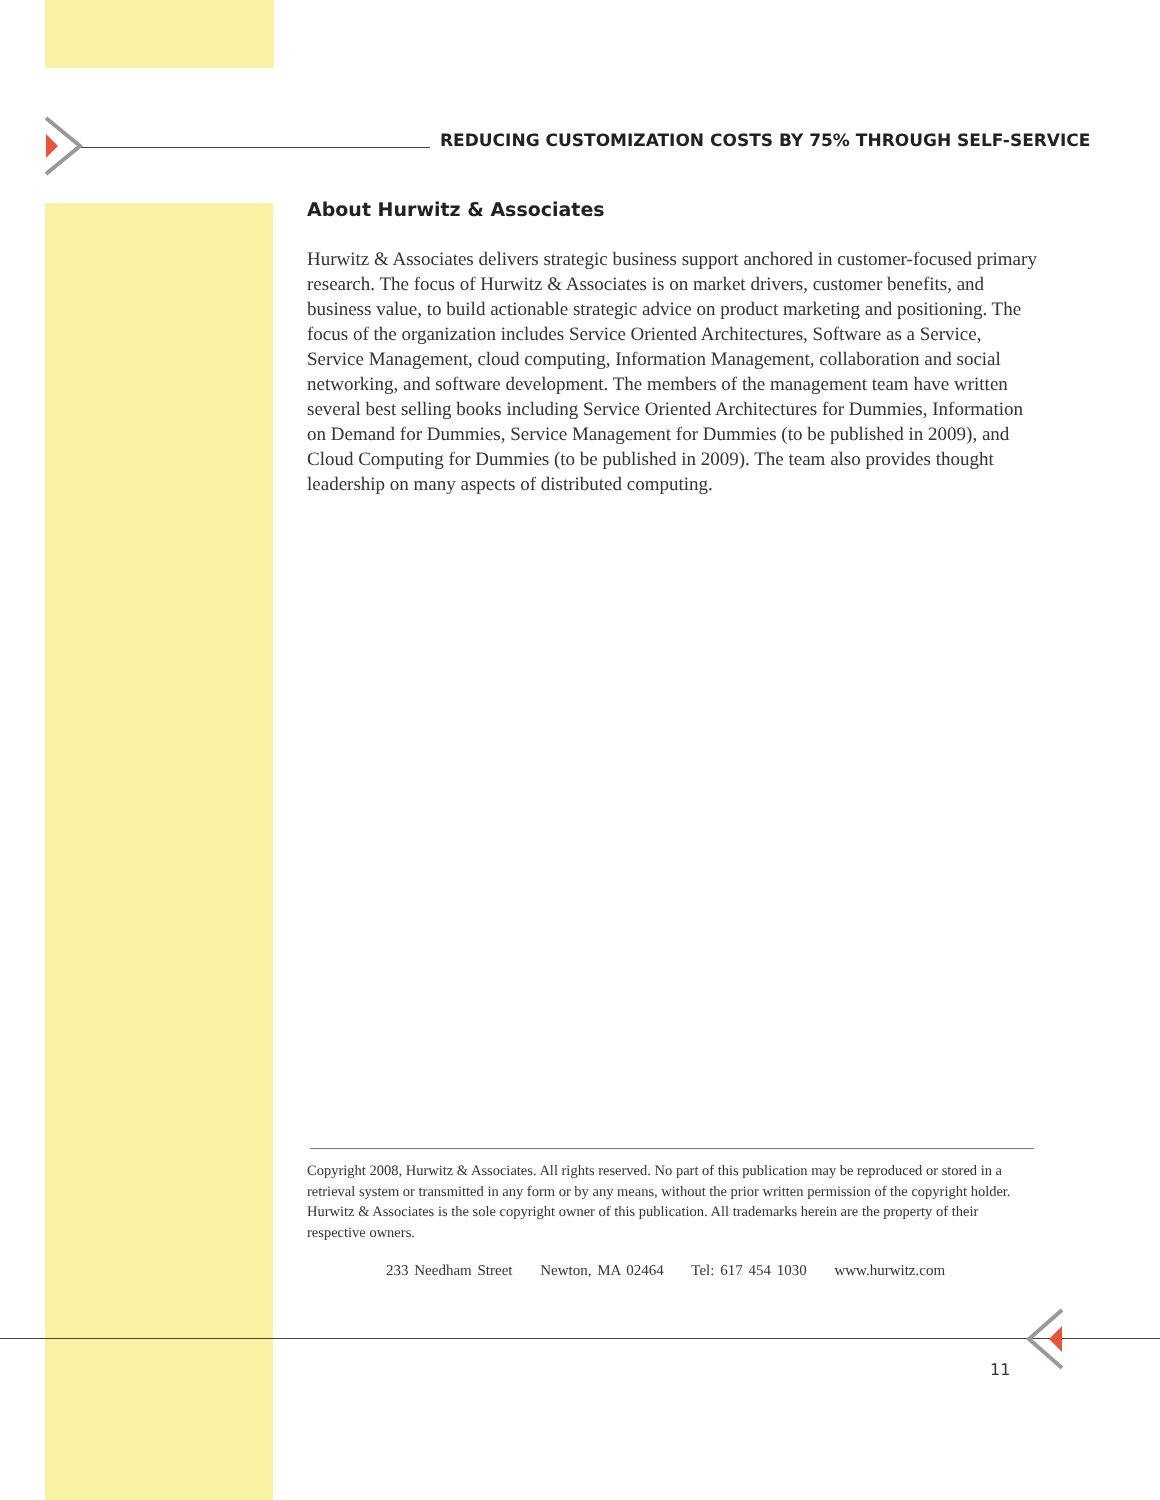REDUCING CUSTOMIZATION COSTS BY 75% THROUGH SELF-SERVICE
About Hurwitz & Associates
Hurwitz & Associates delivers strategic business support anchored in customer-focused primary research. The focus of Hurwitz & Associates is on market drivers, customer benefits, and business value, to build actionable strategic advice on product marketing and positioning. The focus of the organization includes Service Oriented Architectures, Software as a Service, Service Management, cloud computing, Information Management, collaboration and social networking, and software development. The members of the management team have written several best selling books including Service Oriented Architectures for Dummies, Information on Demand for Dummies, Service Management for Dummies (to be published in 2009), and Cloud Computing for Dummies (to be published in 2009). The team also provides thought leadership on many aspects of distributed computing.
Copyright 2008, Hurwitz & Associates. All rights reserved. No part of this publication may be reproduced or stored in a retrieval system or transmitted in any form or by any means, without the prior written permission of the copyright holder. Hurwitz & Associates is the sole copyright owner of this publication. All trademarks herein are the property of their respective owners.
233 Needham Street Newton, MA 02464 Tel: 617 454 1030 www.hurwitz.com
11